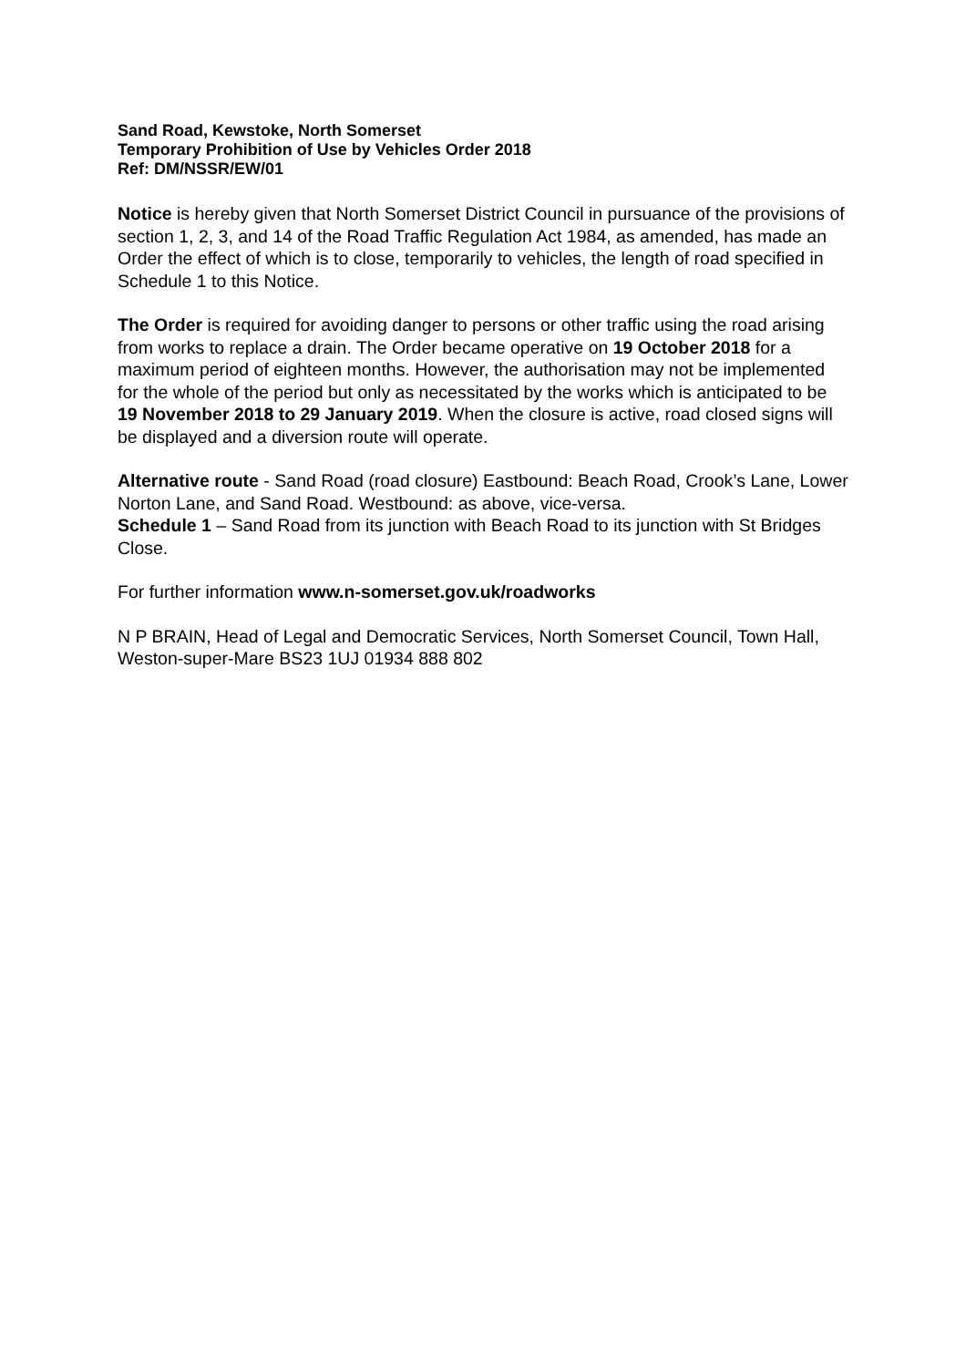Sand Road, Kewstoke, North Somerset
Temporary Prohibition of Use by Vehicles Order 2018
Ref: DM/NSSR/EW/01
Notice is hereby given that North Somerset District Council in pursuance of the provisions of section 1, 2, 3, and 14 of the Road Traffic Regulation Act 1984, as amended, has made an Order the effect of which is to close, temporarily to vehicles, the length of road specified in Schedule 1 to this Notice.
The Order is required for avoiding danger to persons or other traffic using the road arising from works to replace a drain. The Order became operative on 19 October 2018 for a maximum period of eighteen months. However, the authorisation may not be implemented for the whole of the period but only as necessitated by the works which is anticipated to be 19 November 2018 to 29 January 2019. When the closure is active, road closed signs will be displayed and a diversion route will operate.
Alternative route - Sand Road (road closure) Eastbound: Beach Road, Crook’s Lane, Lower Norton Lane, and Sand Road. Westbound: as above, vice-versa.
Schedule 1 – Sand Road from its junction with Beach Road to its junction with St Bridges Close.
For further information www.n-somerset.gov.uk/roadworks
N P BRAIN, Head of Legal and Democratic Services, North Somerset Council, Town Hall, Weston-super-Mare BS23 1UJ 01934 888 802